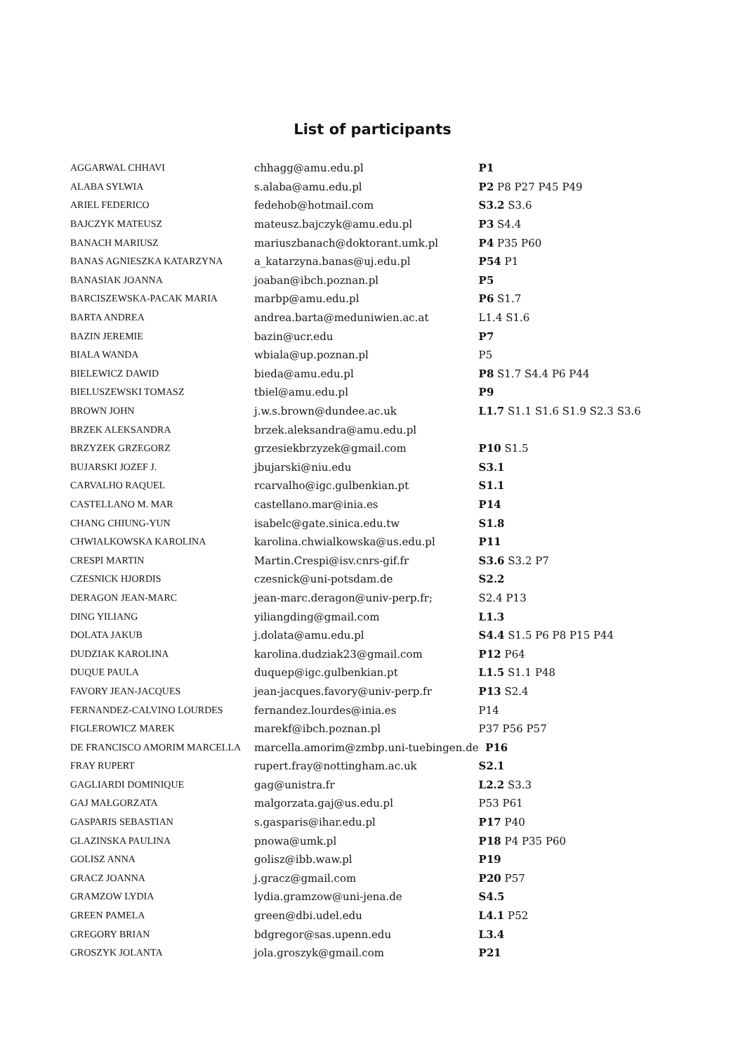List of participants
| AGGARWAL CHHAVI | chhagg@amu.edu.pl | P1 |
| ALABA SYLWIA | s.alaba@amu.edu.pl | P2 P8 P27 P45 P49 |
| ARIEL FEDERICO | fedehob@hotmail.com | S3.2 S3.6 |
| BAJCZYK MATEUSZ | mateusz.bajczyk@amu.edu.pl | P3 S4.4 |
| BANACH MARIUSZ | mariuszbanach@doktorant.umk.pl | P4 P35 P60 |
| BANAS AGNIESZKA KATARZYNA | a_katarzyna.banas@uj.edu.pl | P54 P1 |
| BANASIAK JOANNA | joaban@ibch.poznan.pl | P5 |
| BARCISZEWSKA-PACAK MARIA | marbp@amu.edu.pl | P6 S1.7 |
| BARTA ANDREA | andrea.barta@meduniwien.ac.at | L1.4 S1.6 |
| BAZIN JEREMIE | bazin@ucr.edu | P7 |
| BIALA WANDA | wbiala@up.poznan.pl | P5 |
| BIELEWICZ DAWID | bieda@amu.edu.pl | P8 S1.7 S4.4 P6 P44 |
| BIELUSZEWSKI TOMASZ | tbiel@amu.edu.pl | P9 |
| BROWN JOHN | j.w.s.brown@dundee.ac.uk | L1.7 S1.1 S1.6 S1.9 S2.3 S3.6 |
| BRZEK ALEKSANDRA | brzek.aleksandra@amu.edu.pl | |
| BRZYZEK GRZEGORZ | grzesiekbrzyzek@gmail.com | P10 S1.5 |
| BUJARSKI JOZEF J. | jbujarski@niu.edu | S3.1 |
| CARVALHO RAQUEL | rcarvalho@igc.gulbenkian.pt | S1.1 |
| CASTELLANO M. MAR | castellano.mar@inia.es | P14 |
| CHANG CHIUNG-YUN | isabelc@gate.sinica.edu.tw | S1.8 |
| CHWIALKOWSKA KAROLINA | karolina.chwialkowska@us.edu.pl | P11 |
| CRESPI MARTIN | Martin.Crespi@isv.cnrs-gif.fr | S3.6 S3.2 P7 |
| CZESNICK HJORDIS | czesnick@uni-potsdam.de | S2.2 |
| DERAGON JEAN-MARC | jean-marc.deragon@univ-perp.fr; | S2.4 P13 |
| DING YILIANG | yiliangding@gmail.com | L1.3 |
| DOLATA JAKUB | j.dolata@amu.edu.pl | S4.4 S1.5 P6 P8 P15 P44 |
| DUDZIAK KAROLINA | karolina.dudziak23@gmail.com | P12 P64 |
| DUQUE PAULA | duquep@igc.gulbenkian.pt | L1.5 S1.1 P48 |
| FAVORY JEAN-JACQUES | jean-jacques.favory@univ-perp.fr | P13 S2.4 |
| FERNANDEZ-CALVINO LOURDES | fernandez.lourdes@inia.es | P14 |
| FIGLEROWICZ MAREK | marekf@ibch.poznan.pl | P37 P56 P57 |
| DE FRANCISCO AMORIM MARCELLA | marcella.amorim@zmbp.uni-tuebingen.de | P16 |
| FRAY RUPERT | rupert.fray@nottingham.ac.uk | S2.1 |
| GAGLIARDI DOMINIQUE | gag@unistra.fr | L2.2 S3.3 |
| GAJ MAŁGORZATA | malgorzata.gaj@us.edu.pl | P53 P61 |
| GASPARIS SEBASTIAN | s.gasparis@ihar.edu.pl | P17 P40 |
| GLAZINSKA PAULINA | pnowa@umk.pl | P18 P4 P35 P60 |
| GOLISZ ANNA | golisz@ibb.waw.pl | P19 |
| GRACZ JOANNA | j.gracz@gmail.com | P20 P57 |
| GRAMZOW LYDIA | lydia.gramzow@uni-jena.de | S4.5 |
| GREEN PAMELA | green@dbi.udel.edu | L4.1 P52 |
| GREGORY BRIAN | bdgregor@sas.upenn.edu | L3.4 |
| GROSZYK JOLANTA | jola.groszyk@gmail.com | P21 |